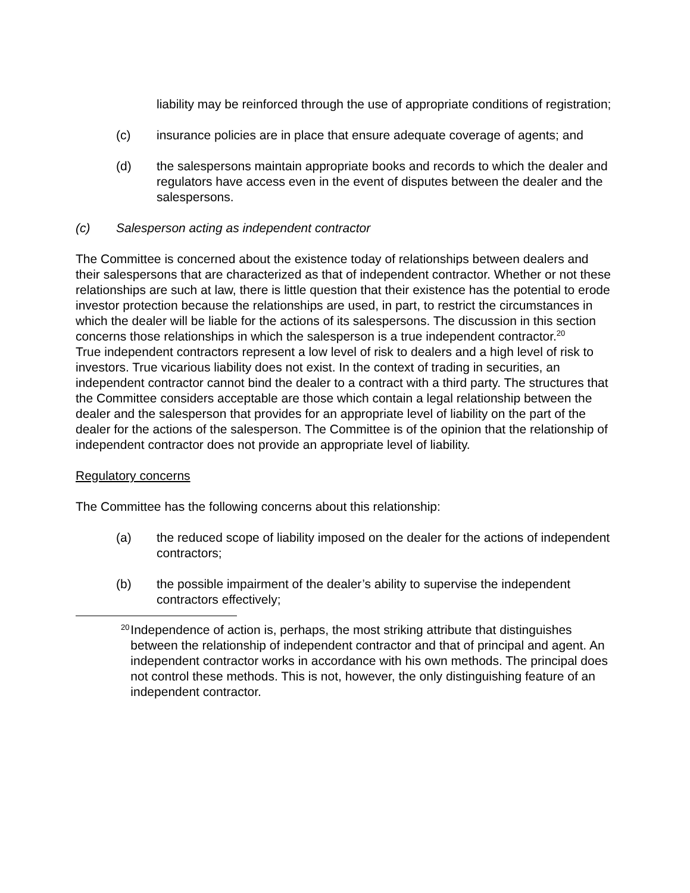liability may be reinforced through the use of appropriate conditions of registration;
(c) insurance policies are in place that ensure adequate coverage of agents; and
(d) the salespersons maintain appropriate books and records to which the dealer and regulators have access even in the event of disputes between the dealer and the salespersons.
(c) Salesperson acting as independent contractor
The Committee is concerned about the existence today of relationships between dealers and their salespersons that are characterized as that of independent contractor. Whether or not these relationships are such at law, there is little question that their existence has the potential to erode investor protection because the relationships are used, in part, to restrict the circumstances in which the dealer will be liable for the actions of its salespersons. The discussion in this section concerns those relationships in which the salesperson is a true independent contractor.<sup>20</sup>
True independent contractors represent a low level of risk to dealers and a high level of risk to investors. True vicarious liability does not exist. In the context of trading in securities, an independent contractor cannot bind the dealer to a contract with a third party. The structures that the Committee considers acceptable are those which contain a legal relationship between the dealer and the salesperson that provides for an appropriate level of liability on the part of the dealer for the actions of the salesperson. The Committee is of the opinion that the relationship of independent contractor does not provide an appropriate level of liability.
Regulatory concerns
The Committee has the following concerns about this relationship:
(a) the reduced scope of liability imposed on the dealer for the actions of independent contractors;
(b) the possible impairment of the dealer’s ability to supervise the independent contractors effectively;
20
Independence of action is, perhaps, the most striking attribute that distinguishes between the relationship of independent contractor and that of principal and agent. An independent contractor works in accordance with his own methods. The principal does not control these methods. This is not, however, the only distinguishing feature of an independent contractor.